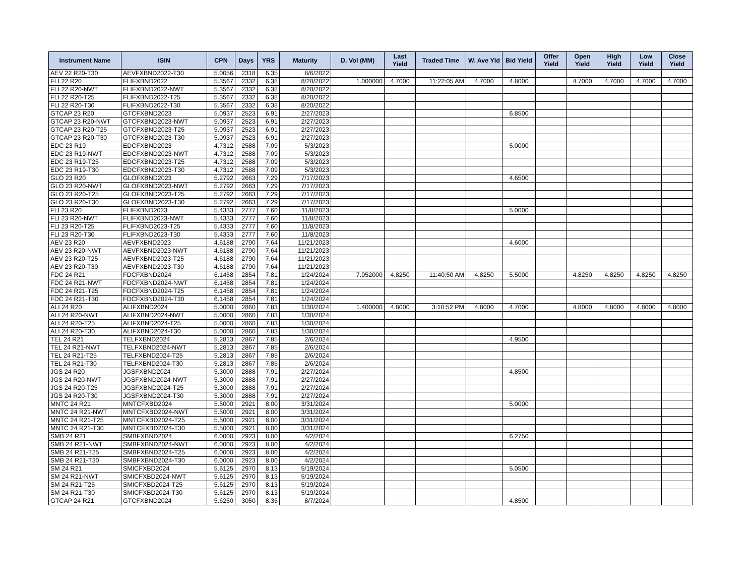| Instrument Name | ISIN | CPN | Days | YRS | Maturity | D. Vol (MM) | Last Yield | Traded Time | W. Ave Yld | Bid Yield | Offer Yield | Open Yield | High Yield | Low Yield | Close Yield |
| --- | --- | --- | --- | --- | --- | --- | --- | --- | --- | --- | --- | --- | --- | --- | --- |
| AEV 22 R20-T30 | AEVFXBND2022-T30 | 5.0056 | 2318 | 6.35 | 8/6/2022 | | | | | | | | | | |
| FLI 22 R20 | FLIFXBND2022 | 5.3567 | 2332 | 6.38 | 8/20/2022 | 1.000000 | 4.7000 | 11:22:05 AM | 4.7000 | 4.8000 | | 4.7000 | 4.7000 | 4.7000 | 4.7000 |
| FLI 22 R20-NWT | FLIFXBND2022-NWT | 5.3567 | 2332 | 6.38 | 8/20/2022 | | | | | | | | | | |
| FLI 22 R20-T25 | FLIFXBND2022-T25 | 5.3567 | 2332 | 6.38 | 8/20/2022 | | | | | | | | | | |
| FLI 22 R20-T30 | FLIFXBND2022-T30 | 5.3567 | 2332 | 6.38 | 8/20/2022 | | | | | | | | | | |
| GTCAP 23 R20 | GTCFXBND2023 | 5.0937 | 2523 | 6.91 | 2/27/2023 | | | | | 6.8500 | | | | | |
| GTCAP 23 R20-NWT | GTCFXBND2023-NWT | 5.0937 | 2523 | 6.91 | 2/27/2023 | | | | | | | | | | |
| GTCAP 23 R20-T25 | GTCFXBND2023-T25 | 5.0937 | 2523 | 6.91 | 2/27/2023 | | | | | | | | | | |
| GTCAP 23 R20-T30 | GTCFXBND2023-T30 | 5.0937 | 2523 | 6.91 | 2/27/2023 | | | | | | | | | | |
| EDC 23 R19 | EDCFXBND2023 | 4.7312 | 2588 | 7.09 | 5/3/2023 | | | | | 5.0000 | | | | | |
| EDC 23 R19-NWT | EDCFXBND2023-NWT | 4.7312 | 2588 | 7.09 | 5/3/2023 | | | | | | | | | | |
| EDC 23 R19-T25 | EDCFXBND2023-T25 | 4.7312 | 2588 | 7.09 | 5/3/2023 | | | | | | | | | | |
| EDC 23 R19-T30 | EDCFXBND2023-T30 | 4.7312 | 2588 | 7.09 | 5/3/2023 | | | | | | | | | | |
| GLO 23 R20 | GLOFXBND2023 | 5.2792 | 2663 | 7.29 | 7/17/2023 | | | | | 4.6500 | | | | | |
| GLO 23 R20-NWT | GLOFXBND2023-NWT | 5.2792 | 2663 | 7.29 | 7/17/2023 | | | | | | | | | | |
| GLO 23 R20-T25 | GLOFXBND2023-T25 | 5.2792 | 2663 | 7.29 | 7/17/2023 | | | | | | | | | | |
| GLO 23 R20-T30 | GLOFXBND2023-T30 | 5.2792 | 2663 | 7.29 | 7/17/2023 | | | | | | | | | | |
| FLI 23 R20 | FLIFXBND2023 | 5.4333 | 2777 | 7.60 | 11/8/2023 | | | | | 5.0000 | | | | | |
| FLI 23 R20-NWT | FLIFXBND2023-NWT | 5.4333 | 2777 | 7.60 | 11/8/2023 | | | | | | | | | | |
| FLI 23 R20-T25 | FLIFXBND2023-T25 | 5.4333 | 2777 | 7.60 | 11/8/2023 | | | | | | | | | | |
| FLI 23 R20-T30 | FLIFXBND2023-T30 | 5.4333 | 2777 | 7.60 | 11/8/2023 | | | | | | | | | | |
| AEV 23 R20 | AEVFXBND2023 | 4.6188 | 2790 | 7.64 | 11/21/2023 | | | | | 4.6000 | | | | | |
| AEV 23 R20-NWT | AEVFXBND2023-NWT | 4.6188 | 2790 | 7.64 | 11/21/2023 | | | | | | | | | | |
| AEV 23 R20-T25 | AEVFXBND2023-T25 | 4.6188 | 2790 | 7.64 | 11/21/2023 | | | | | | | | | | |
| AEV 23 R20-T30 | AEVFXBND2023-T30 | 4.6188 | 2790 | 7.64 | 11/21/2023 | | | | | | | | | | |
| FDC 24 R21 | FDCFXBND2024 | 6.1458 | 2854 | 7.81 | 1/24/2024 | 7.952000 | 4.8250 | 11:40:50 AM | 4.8250 | 5.5000 | | 4.8250 | 4.8250 | 4.8250 | 4.8250 |
| FDC 24 R21-NWT | FDCFXBND2024-NWT | 6.1458 | 2854 | 7.81 | 1/24/2024 | | | | | | | | | | |
| FDC 24 R21-T25 | FDCFXBND2024-T25 | 6.1458 | 2854 | 7.81 | 1/24/2024 | | | | | | | | | | |
| FDC 24 R21-T30 | FDCFXBND2024-T30 | 6.1458 | 2854 | 7.81 | 1/24/2024 | | | | | | | | | | |
| ALI 24 R20 | ALIFXBND2024 | 5.0000 | 2860 | 7.83 | 1/30/2024 | 1.400000 | 4.8000 | 3:10:52 PM | 4.8000 | 4.7000 | | 4.8000 | 4.8000 | 4.8000 | 4.8000 |
| ALI 24 R20-NWT | ALIFXBND2024-NWT | 5.0000 | 2860 | 7.83 | 1/30/2024 | | | | | | | | | | |
| ALI 24 R20-T25 | ALIFXBND2024-T25 | 5.0000 | 2860 | 7.83 | 1/30/2024 | | | | | | | | | | |
| ALI 24 R20-T30 | ALIFXBND2024-T30 | 5.0000 | 2860 | 7.83 | 1/30/2024 | | | | | | | | | | |
| TEL 24 R21 | TELFXBND2024 | 5.2813 | 2867 | 7.85 | 2/6/2024 | | | | | 4.9500 | | | | | |
| TEL 24 R21-NWT | TELFXBND2024-NWT | 5.2813 | 2867 | 7.85 | 2/6/2024 | | | | | | | | | | |
| TEL 24 R21-T25 | TELFXBND2024-T25 | 5.2813 | 2867 | 7.85 | 2/6/2024 | | | | | | | | | | |
| TEL 24 R21-T30 | TELFXBND2024-T30 | 5.2813 | 2867 | 7.85 | 2/6/2024 | | | | | | | | | | |
| JGS 24 R20 | JGSFXBND2024 | 5.3000 | 2888 | 7.91 | 2/27/2024 | | | | | 4.8500 | | | | | |
| JGS 24 R20-NWT | JGSFXBND2024-NWT | 5.3000 | 2888 | 7.91 | 2/27/2024 | | | | | | | | | | |
| JGS 24 R20-T25 | JGSFXBND2024-T25 | 5.3000 | 2888 | 7.91 | 2/27/2024 | | | | | | | | | | |
| JGS 24 R20-T30 | JGSFXBND2024-T30 | 5.3000 | 2888 | 7.91 | 2/27/2024 | | | | | | | | | | |
| MNTC 24 R21 | MNTCFXBD2024 | 5.5000 | 2921 | 8.00 | 3/31/2024 | | | | | 5.0000 | | | | | |
| MNTC 24 R21-NWT | MNTCFXBD2024-NWT | 5.5000 | 2921 | 8.00 | 3/31/2024 | | | | | | | | | | |
| MNTC 24 R21-T25 | MNTCFXBD2024-T25 | 5.5000 | 2921 | 8.00 | 3/31/2024 | | | | | | | | | | |
| MNTC 24 R21-T30 | MNTCFXBD2024-T30 | 5.5000 | 2921 | 8.00 | 3/31/2024 | | | | | | | | | | |
| SMB 24 R21 | SMBFXBND2024 | 6.0000 | 2923 | 8.00 | 4/2/2024 | | | | | 6.2750 | | | | | |
| SMB 24 R21-NWT | SMBFXBND2024-NWT | 6.0000 | 2923 | 8.00 | 4/2/2024 | | | | | | | | | | |
| SMB 24 R21-T25 | SMBFXBND2024-T25 | 6.0000 | 2923 | 8.00 | 4/2/2024 | | | | | | | | | | |
| SMB 24 R21-T30 | SMBFXBND2024-T30 | 6.0000 | 2923 | 8.00 | 4/2/2024 | | | | | | | | | | |
| SM 24 R21 | SMICFXBD2024 | 5.6125 | 2970 | 8.13 | 5/19/2024 | | | | | 5.0500 | | | | | |
| SM 24 R21-NWT | SMICFXBD2024-NWT | 5.6125 | 2970 | 8.13 | 5/19/2024 | | | | | | | | | | |
| SM 24 R21-T25 | SMICFXBD2024-T25 | 5.6125 | 2970 | 8.13 | 5/19/2024 | | | | | | | | | | |
| SM 24 R21-T30 | SMICFXBD2024-T30 | 5.6125 | 2970 | 8.13 | 5/19/2024 | | | | | | | | | | |
| GTCAP 24 R21 | GTCFXBND2024 | 5.6250 | 3050 | 8.35 | 8/7/2024 | | | | | 4.8500 | | | | | |